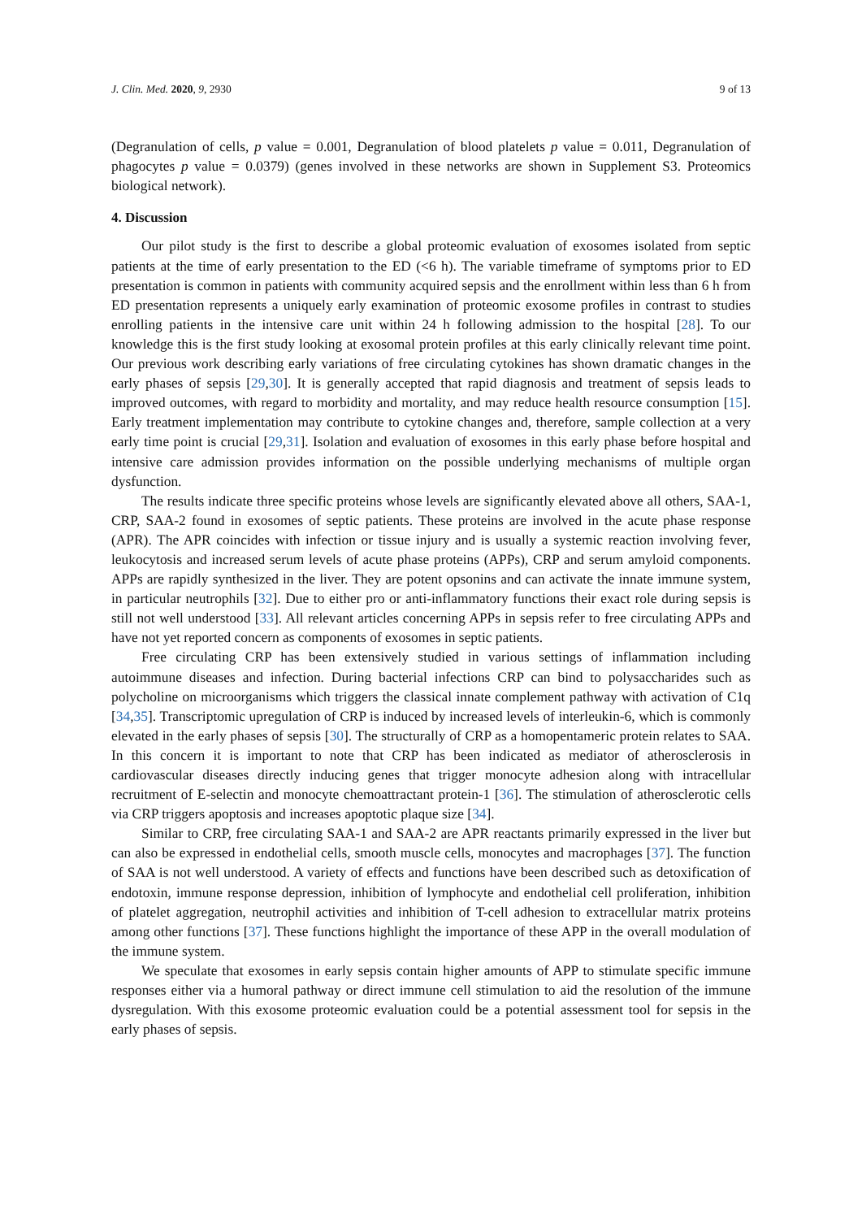J. Clin. Med. 2020, 9, 2930 9 of 13
(Degranulation of cells, p value = 0.001, Degranulation of blood platelets p value = 0.011, Degranulation of phagocytes p value = 0.0379) (genes involved in these networks are shown in Supplement S3. Proteomics biological network).
4. Discussion
Our pilot study is the first to describe a global proteomic evaluation of exosomes isolated from septic patients at the time of early presentation to the ED (<6 h). The variable timeframe of symptoms prior to ED presentation is common in patients with community acquired sepsis and the enrollment within less than 6 h from ED presentation represents a uniquely early examination of proteomic exosome profiles in contrast to studies enrolling patients in the intensive care unit within 24 h following admission to the hospital [28]. To our knowledge this is the first study looking at exosomal protein profiles at this early clinically relevant time point. Our previous work describing early variations of free circulating cytokines has shown dramatic changes in the early phases of sepsis [29,30]. It is generally accepted that rapid diagnosis and treatment of sepsis leads to improved outcomes, with regard to morbidity and mortality, and may reduce health resource consumption [15]. Early treatment implementation may contribute to cytokine changes and, therefore, sample collection at a very early time point is crucial [29,31]. Isolation and evaluation of exosomes in this early phase before hospital and intensive care admission provides information on the possible underlying mechanisms of multiple organ dysfunction.
The results indicate three specific proteins whose levels are significantly elevated above all others, SAA-1, CRP, SAA-2 found in exosomes of septic patients. These proteins are involved in the acute phase response (APR). The APR coincides with infection or tissue injury and is usually a systemic reaction involving fever, leukocytosis and increased serum levels of acute phase proteins (APPs), CRP and serum amyloid components. APPs are rapidly synthesized in the liver. They are potent opsonins and can activate the innate immune system, in particular neutrophils [32]. Due to either pro or anti-inflammatory functions their exact role during sepsis is still not well understood [33]. All relevant articles concerning APPs in sepsis refer to free circulating APPs and have not yet reported concern as components of exosomes in septic patients.
Free circulating CRP has been extensively studied in various settings of inflammation including autoimmune diseases and infection. During bacterial infections CRP can bind to polysaccharides such as polycholine on microorganisms which triggers the classical innate complement pathway with activation of C1q [34,35]. Transcriptomic upregulation of CRP is induced by increased levels of interleukin-6, which is commonly elevated in the early phases of sepsis [30]. The structurally of CRP as a homopentameric protein relates to SAA. In this concern it is important to note that CRP has been indicated as mediator of atherosclerosis in cardiovascular diseases directly inducing genes that trigger monocyte adhesion along with intracellular recruitment of E-selectin and monocyte chemoattractant protein-1 [36]. The stimulation of atherosclerotic cells via CRP triggers apoptosis and increases apoptotic plaque size [34].
Similar to CRP, free circulating SAA-1 and SAA-2 are APR reactants primarily expressed in the liver but can also be expressed in endothelial cells, smooth muscle cells, monocytes and macrophages [37]. The function of SAA is not well understood. A variety of effects and functions have been described such as detoxification of endotoxin, immune response depression, inhibition of lymphocyte and endothelial cell proliferation, inhibition of platelet aggregation, neutrophil activities and inhibition of T-cell adhesion to extracellular matrix proteins among other functions [37]. These functions highlight the importance of these APP in the overall modulation of the immune system.
We speculate that exosomes in early sepsis contain higher amounts of APP to stimulate specific immune responses either via a humoral pathway or direct immune cell stimulation to aid the resolution of the immune dysregulation. With this exosome proteomic evaluation could be a potential assessment tool for sepsis in the early phases of sepsis.